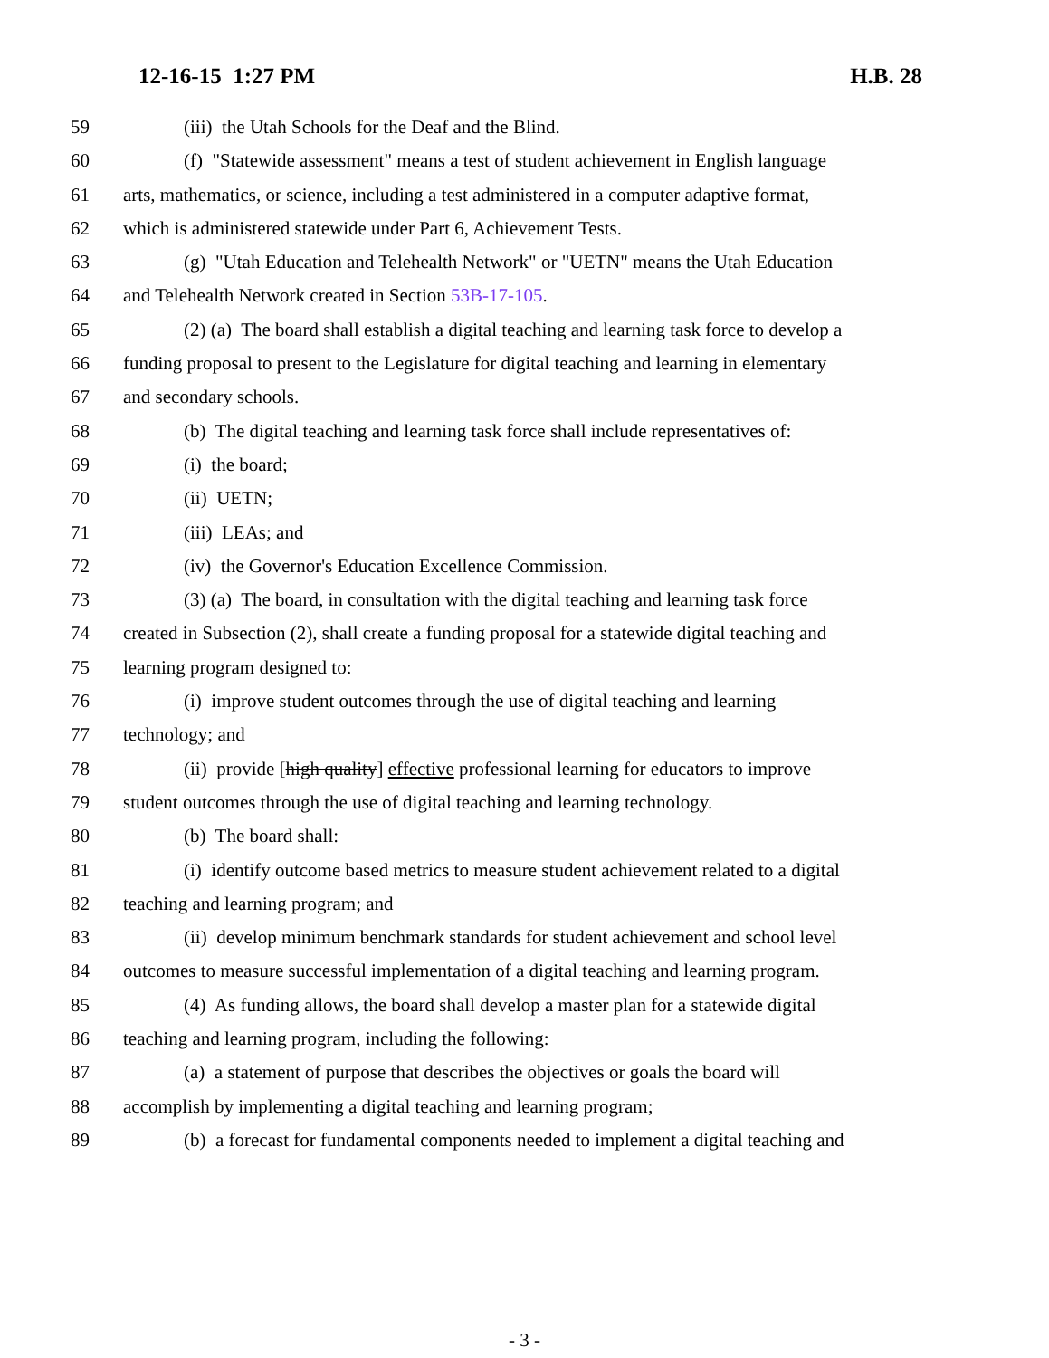12-16-15 1:27 PM H.B. 28
59 (iii) the Utah Schools for the Deaf and the Blind.
60 (f) "Statewide assessment" means a test of student achievement in English language
61 arts, mathematics, or science, including a test administered in a computer adaptive format,
62 which is administered statewide under Part 6, Achievement Tests.
63 (g) "Utah Education and Telehealth Network" or "UETN" means the Utah Education
64 and Telehealth Network created in Section 53B-17-105.
65 (2) (a) The board shall establish a digital teaching and learning task force to develop a
66 funding proposal to present to the Legislature for digital teaching and learning in elementary
67 and secondary schools.
68 (b) The digital teaching and learning task force shall include representatives of:
69 (i) the board;
70 (ii) UETN;
71 (iii) LEAs; and
72 (iv) the Governor's Education Excellence Commission.
73 (3) (a) The board, in consultation with the digital teaching and learning task force
74 created in Subsection (2), shall create a funding proposal for a statewide digital teaching and
75 learning program designed to:
76 (i) improve student outcomes through the use of digital teaching and learning
77 technology; and
78 (ii) provide [high quality] effective professional learning for educators to improve
79 student outcomes through the use of digital teaching and learning technology.
80 (b) The board shall:
81 (i) identify outcome based metrics to measure student achievement related to a digital
82 teaching and learning program; and
83 (ii) develop minimum benchmark standards for student achievement and school level
84 outcomes to measure successful implementation of a digital teaching and learning program.
85 (4) As funding allows, the board shall develop a master plan for a statewide digital
86 teaching and learning program, including the following:
87 (a) a statement of purpose that describes the objectives or goals the board will
88 accomplish by implementing a digital teaching and learning program;
89 (b) a forecast for fundamental components needed to implement a digital teaching and
- 3 -